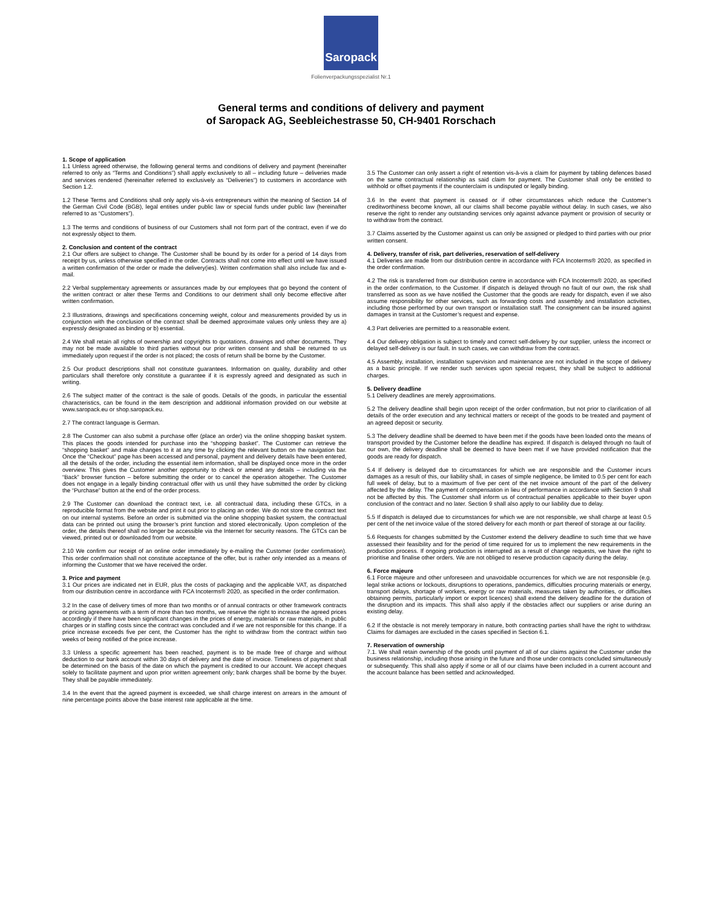Saropack
Folienverpackungsspezialist Nr.1
General terms and conditions of delivery and payment
of Saropack AG, Seebleichestrasse 50, CH-9401 Rorschach
1. Scope of application
1.1 Unless agreed otherwise, the following general terms and conditions of delivery and payment (hereinafter referred to only as “Terms and Conditions”) shall apply exclusively to all – including future – deliveries made and services rendered (hereinafter referred to exclusively as “Deliveries”) to customers in accordance with Section 1.2.
1.2 These Terms and Conditions shall only apply vis-à-vis entrepreneurs within the meaning of Section 14 of the German Civil Code (BGB), legal entities under public law or special funds under public law (hereinafter referred to as “Customers”).
1.3 The terms and conditions of business of our Customers shall not form part of the contract, even if we do not expressly object to them.
2. Conclusion and content of the contract
2.1 Our offers are subject to change. The Customer shall be bound by its order for a period of 14 days from receipt by us, unless otherwise specified in the order. Contracts shall not come into effect until we have issued a written confirmation of the order or made the delivery(ies). Written confirmation shall also include fax and e-mail.
2.2 Verbal supplementary agreements or assurances made by our employees that go beyond the content of the written contract or alter these Terms and Conditions to our detriment shall only become effective after written confirmation.
2.3 Illustrations, drawings and specifications concerning weight, colour and measurements provided by us in conjunction with the conclusion of the contract shall be deemed approximate values only unless they are a) expressly designated as binding or b) essential.
2.4 We shall retain all rights of ownership and copyrights to quotations, drawings and other documents. They may not be made available to third parties without our prior written consent and shall be returned to us immediately upon request if the order is not placed; the costs of return shall be borne by the Customer.
2.5 Our product descriptions shall not constitute guarantees. Information on quality, durability and other particulars shall therefore only constitute a guarantee if it is expressly agreed and designated as such in writing.
2.6 The subject matter of the contract is the sale of goods. Details of the goods, in particular the essential characteristics, can be found in the item description and additional information provided on our website at www.saropack.eu or shop.saropack.eu.
2.7 The contract language is German.
2.8 The Customer can also submit a purchase offer (place an order) via the online shopping basket system. This places the goods intended for purchase into the “shopping basket”. The Customer can retrieve the “shopping basket” and make changes to it at any time by clicking the relevant button on the navigation bar. Once the “Checkout” page has been accessed and personal, payment and delivery details have been entered, all the details of the order, including the essential item information, shall be displayed once more in the order overview. This gives the Customer another opportunity to check or amend any details – including via the “Back” browser function – before submitting the order or to cancel the operation altogether. The Customer does not engage in a legally binding contractual offer with us until they have submitted the order by clicking the “Purchase” button at the end of the order process.
2.9 The Customer can download the contract text, i.e. all contractual data, including these GTCs, in a reproducible format from the website and print it out prior to placing an order. We do not store the contract text on our internal systems. Before an order is submitted via the online shopping basket system, the contractual data can be printed out using the browser’s print function and stored electronically. Upon completion of the order, the details thereof shall no longer be accessible via the Internet for security reasons. The GTCs can be viewed, printed out or downloaded from our website.
2.10 We confirm our receipt of an online order immediately by e-mailing the Customer (order confirmation). This order confirmation shall not constitute acceptance of the offer, but is rather only intended as a means of informing the Customer that we have received the order.
3. Price and payment
3.1 Our prices are indicated net in EUR, plus the costs of packaging and the applicable VAT, as dispatched from our distribution centre in accordance with FCA Incoterms® 2020, as specified in the order confirmation.
3.2 In the case of delivery times of more than two months or of annual contracts or other framework contracts or pricing agreements with a term of more than two months, we reserve the right to increase the agreed prices accordingly if there have been significant changes in the prices of energy, materials or raw materials, in public charges or in staffing costs since the contract was concluded and if we are not responsible for this change. If a price increase exceeds five per cent, the Customer has the right to withdraw from the contract within two weeks of being notified of the price increase.
3.3 Unless a specific agreement has been reached, payment is to be made free of charge and without deduction to our bank account within 30 days of delivery and the date of invoice. Timeliness of payment shall be determined on the basis of the date on which the payment is credited to our account. We accept cheques solely to facilitate payment and upon prior written agreement only; bank charges shall be borne by the buyer. They shall be payable immediately.
3.4 In the event that the agreed payment is exceeded, we shall charge interest on arrears in the amount of nine percentage points above the base interest rate applicable at the time.
3.5 The Customer can only assert a right of retention vis-à-vis a claim for payment by tabling defences based on the same contractual relationship as said claim for payment. The Customer shall only be entitled to withhold or offset payments if the counterclaim is undisputed or legally binding.
3.6 In the event that payment is ceased or if other circumstances which reduce the Customer’s creditworthiness become known, all our claims shall become payable without delay. In such cases, we also reserve the right to render any outstanding services only against advance payment or provision of security or to withdraw from the contract.
3.7 Claims asserted by the Customer against us can only be assigned or pledged to third parties with our prior written consent.
4. Delivery, transfer of risk, part deliveries, reservation of self-delivery
4.1 Deliveries are made from our distribution centre in accordance with FCA Incoterms® 2020, as specified in the order confirmation.
4.2 The risk is transferred from our distribution centre in accordance with FCA Incoterms® 2020, as specified in the order confirmation, to the Customer. If dispatch is delayed through no fault of our own, the risk shall transferred as soon as we have notified the Customer that the goods are ready for dispatch, even if we also assume responsibility for other services, such as forwarding costs and assembly and installation activities, including those performed by our own transport or installation staff. The consignment can be insured against damages in transit at the Customer’s request and expense.
4.3 Part deliveries are permitted to a reasonable extent.
4.4 Our delivery obligation is subject to timely and correct self-delivery by our supplier, unless the incorrect or delayed self-delivery is our fault. In such cases, we can withdraw from the contract.
4.5 Assembly, installation, installation supervision and maintenance are not included in the scope of delivery as a basic principle. If we render such services upon special request, they shall be subject to additional charges.
5. Delivery deadline
5.1 Delivery deadlines are merely approximations.
5.2 The delivery deadline shall begin upon receipt of the order confirmation, but not prior to clarification of all details of the order execution and any technical matters or receipt of the goods to be treated and payment of an agreed deposit or security.
5.3 The delivery deadline shall be deemed to have been met if the goods have been loaded onto the means of transport provided by the Customer before the deadline has expired. If dispatch is delayed through no fault of our own, the delivery deadline shall be deemed to have been met if we have provided notification that the goods are ready for dispatch.
5.4 If delivery is delayed due to circumstances for which we are responsible and the Customer incurs damages as a result of this, our liability shall, in cases of simple negligence, be limited to 0.5 per cent for each full week of delay, but to a maximum of five per cent of the net invoice amount of the part of the delivery affected by the delay. The payment of compensation in lieu of performance in accordance with Section 9 shall not be affected by this. The Customer shall inform us of contractual penalties applicable to their buyer upon conclusion of the contract and no later. Section 9 shall also apply to our liability due to delay.
5.5 If dispatch is delayed due to circumstances for which we are not responsible, we shall charge at least 0.5 per cent of the net invoice value of the stored delivery for each month or part thereof of storage at our facility.
5.6 Requests for changes submitted by the Customer extend the delivery deadline to such time that we have assessed their feasibility and for the period of time required for us to implement the new requirements in the production process. If ongoing production is interrupted as a result of change requests, we have the right to prioritise and finalise other orders. We are not obliged to reserve production capacity during the delay.
6. Force majeure
6.1 Force majeure and other unforeseen and unavoidable occurrences for which we are not responsible (e.g. legal strike actions or lockouts, disruptions to operations, pandemics, difficulties procuring materials or energy, transport delays, shortage of workers, energy or raw materials, measures taken by authorities, or difficulties obtaining permits, particularly import or export licences) shall extend the delivery deadline for the duration of the disruption and its impacts. This shall also apply if the obstacles affect our suppliers or arise during an existing delay.
6.2 If the obstacle is not merely temporary in nature, both contracting parties shall have the right to withdraw. Claims for damages are excluded in the cases specified in Section 6.1.
7. Reservation of ownership
7.1. We shall retain ownership of the goods until payment of all of our claims against the Customer under the business relationship, including those arising in the future and those under contracts concluded simultaneously or subsequently. This shall also apply if some or all of our claims have been included in a current account and the account balance has been settled and acknowledged.